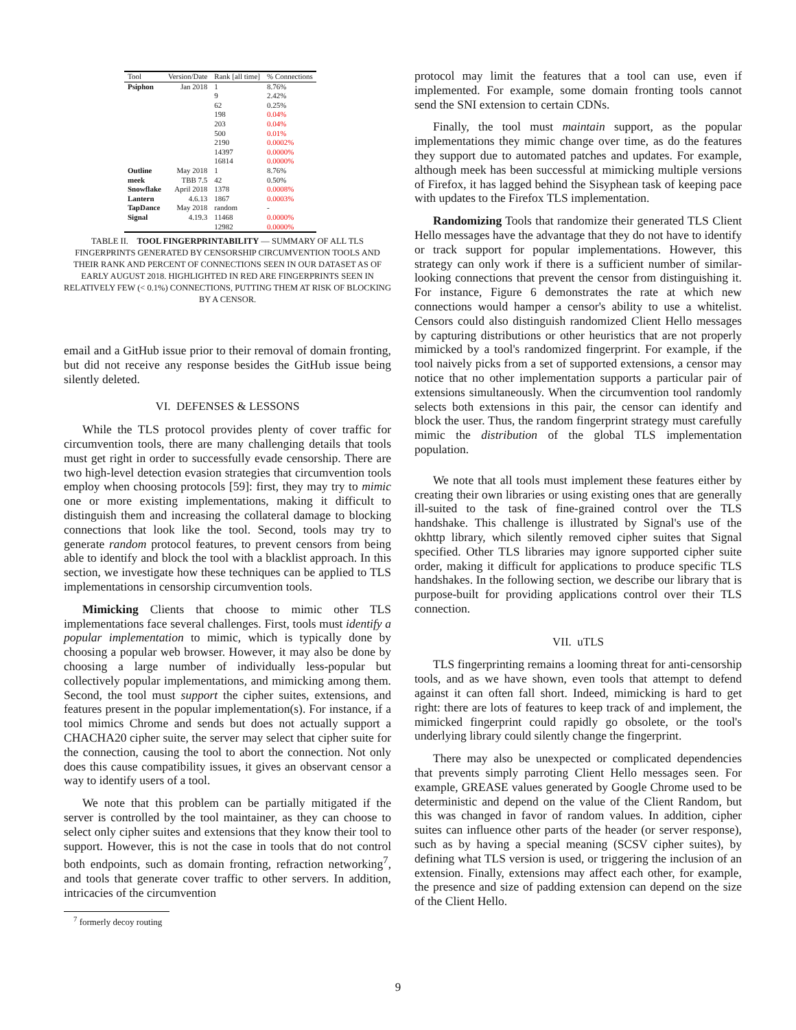| Tool | Version/Date | Rank [all time] | % Connections |
| --- | --- | --- | --- |
| Psiphon | Jan 2018 | 1 | 8.76% |
| | | 9 | 2.42% |
| | | 62 | 0.25% |
| | | 198 | 0.04% |
| | | 203 | 0.04% |
| | | 500 | 0.01% |
| | | 2190 | 0.0002% |
| | | 14397 | 0.0000% |
| | | 16814 | 0.0000% |
| Outline | May 2018 | 1 | 8.76% |
| meek | TBB 7.5 | 42 | 0.50% |
| Snowflake | April 2018 | 1378 | 0.0008% |
| Lantern | 4.6.13 | 1867 | 0.0003% |
| TapDance | May 2018 | random | - |
| Signal | 4.19.3 | 11468 | 0.0000% |
| | | 12982 | 0.0000% |
TABLE II. TOOL FINGERPRINTABILITY — SUMMARY OF ALL TLS FINGERPRINTS GENERATED BY CENSORSHIP CIRCUMVENTION TOOLS AND THEIR RANK AND PERCENT OF CONNECTIONS SEEN IN OUR DATASET AS OF EARLY AUGUST 2018. HIGHLIGHTED IN RED ARE FINGERPRINTS SEEN IN RELATIVELY FEW (< 0.1%) CONNECTIONS, PUTTING THEM AT RISK OF BLOCKING BY A CENSOR.
email and a GitHub issue prior to their removal of domain fronting, but did not receive any response besides the GitHub issue being silently deleted.
VI. DEFENSES & LESSONS
While the TLS protocol provides plenty of cover traffic for circumvention tools, there are many challenging details that tools must get right in order to successfully evade censorship. There are two high-level detection evasion strategies that circumvention tools employ when choosing protocols [59]: first, they may try to mimic one or more existing implementations, making it difficult to distinguish them and increasing the collateral damage to blocking connections that look like the tool. Second, tools may try to generate random protocol features, to prevent censors from being able to identify and block the tool with a blacklist approach. In this section, we investigate how these techniques can be applied to TLS implementations in censorship circumvention tools.
Mimicking Clients that choose to mimic other TLS implementations face several challenges. First, tools must identify a popular implementation to mimic, which is typically done by choosing a popular web browser. However, it may also be done by choosing a large number of individually less-popular but collectively popular implementations, and mimicking among them. Second, the tool must support the cipher suites, extensions, and features present in the popular implementation(s). For instance, if a tool mimics Chrome and sends but does not actually support a CHACHA20 cipher suite, the server may select that cipher suite for the connection, causing the tool to abort the connection. Not only does this cause compatibility issues, it gives an observant censor a way to identify users of a tool.
We note that this problem can be partially mitigated if the server is controlled by the tool maintainer, as they can choose to select only cipher suites and extensions that they know their tool to support. However, this is not the case in tools that do not control both endpoints, such as domain fronting, refraction networking<sup>7</sup>, and tools that generate cover traffic to other servers. In addition, intricacies of the circumvention
<sup>7</sup> formerly decoy routing
protocol may limit the features that a tool can use, even if implemented. For example, some domain fronting tools cannot send the SNI extension to certain CDNs.
Finally, the tool must maintain support, as the popular implementations they mimic change over time, as do the features they support due to automated patches and updates. For example, although meek has been successful at mimicking multiple versions of Firefox, it has lagged behind the Sisyphean task of keeping pace with updates to the Firefox TLS implementation.
Randomizing Tools that randomize their generated TLS Client Hello messages have the advantage that they do not have to identify or track support for popular implementations. However, this strategy can only work if there is a sufficient number of similar-looking connections that prevent the censor from distinguishing it. For instance, Figure 6 demonstrates the rate at which new connections would hamper a censor's ability to use a whitelist. Censors could also distinguish randomized Client Hello messages by capturing distributions or other heuristics that are not properly mimicked by a tool's randomized fingerprint. For example, if the tool naively picks from a set of supported extensions, a censor may notice that no other implementation supports a particular pair of extensions simultaneously. When the circumvention tool randomly selects both extensions in this pair, the censor can identify and block the user. Thus, the random fingerprint strategy must carefully mimic the distribution of the global TLS implementation population.
We note that all tools must implement these features either by creating their own libraries or using existing ones that are generally ill-suited to the task of fine-grained control over the TLS handshake. This challenge is illustrated by Signal's use of the okhttp library, which silently removed cipher suites that Signal specified. Other TLS libraries may ignore supported cipher suite order, making it difficult for applications to produce specific TLS handshakes. In the following section, we describe our library that is purpose-built for providing applications control over their TLS connection.
VII. uTLS
TLS fingerprinting remains a looming threat for anti-censorship tools, and as we have shown, even tools that attempt to defend against it can often fall short. Indeed, mimicking is hard to get right: there are lots of features to keep track of and implement, the mimicked fingerprint could rapidly go obsolete, or the tool's underlying library could silently change the fingerprint.
There may also be unexpected or complicated dependencies that prevents simply parroting Client Hello messages seen. For example, GREASE values generated by Google Chrome used to be deterministic and depend on the value of the Client Random, but this was changed in favor of random values. In addition, cipher suites can influence other parts of the header (or server response), such as by having a special meaning (SCSV cipher suites), by defining what TLS version is used, or triggering the inclusion of an extension. Finally, extensions may affect each other, for example, the presence and size of padding extension can depend on the size of the Client Hello.
9